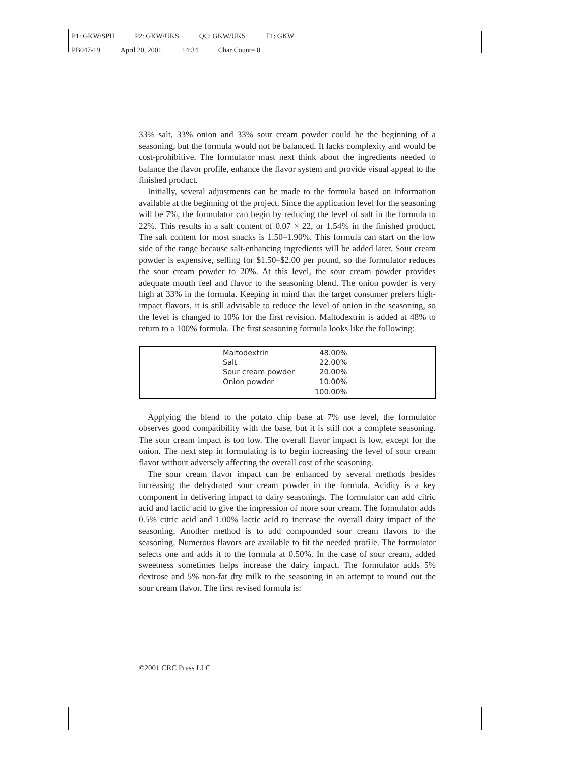P1: GKW/SPH P2: GKW/UKS QC: GKW/UKS T1: GKW
PB047-19 April 20, 2001 14:34 Char Count= 0
33% salt, 33% onion and 33% sour cream powder could be the beginning of a seasoning, but the formula would not be balanced. It lacks complexity and would be cost-prohibitive. The formulator must next think about the ingredients needed to balance the flavor profile, enhance the flavor system and provide visual appeal to the finished product.
Initially, several adjustments can be made to the formula based on information available at the beginning of the project. Since the application level for the seasoning will be 7%, the formulator can begin by reducing the level of salt in the formula to 22%. This results in a salt content of 0.07 × 22, or 1.54% in the finished product. The salt content for most snacks is 1.50–1.90%. This formula can start on the low side of the range because salt-enhancing ingredients will be added later. Sour cream powder is expensive, selling for $1.50–$2.00 per pound, so the formulator reduces the sour cream powder to 20%. At this level, the sour cream powder provides adequate mouth feel and flavor to the seasoning blend. The onion powder is very high at 33% in the formula. Keeping in mind that the target consumer prefers high-impact flavors, it is still advisable to reduce the level of onion in the seasoning, so the level is changed to 10% for the first revision. Maltodextrin is added at 48% to return to a 100% formula. The first seasoning formula looks like the following:
| Maltodextrin | 48.00% |
| Salt | 22.00% |
| Sour cream powder | 20.00% |
| Onion powder | 10.00% |
| | 100.00% |
Applying the blend to the potato chip base at 7% use level, the formulator observes good compatibility with the base, but it is still not a complete seasoning. The sour cream impact is too low. The overall flavor impact is low, except for the onion. The next step in formulating is to begin increasing the level of sour cream flavor without adversely affecting the overall cost of the seasoning.
The sour cream flavor impact can be enhanced by several methods besides increasing the dehydrated sour cream powder in the formula. Acidity is a key component in delivering impact to dairy seasonings. The formulator can add citric acid and lactic acid to give the impression of more sour cream. The formulator adds 0.5% citric acid and 1.00% lactic acid to increase the overall dairy impact of the seasoning. Another method is to add compounded sour cream flavors to the seasoning. Numerous flavors are available to fit the needed profile. The formulator selects one and adds it to the formula at 0.50%. In the case of sour cream, added sweetness sometimes helps increase the dairy impact. The formulator adds 5% dextrose and 5% non-fat dry milk to the seasoning in an attempt to round out the sour cream flavor. The first revised formula is:
©2001 CRC Press LLC